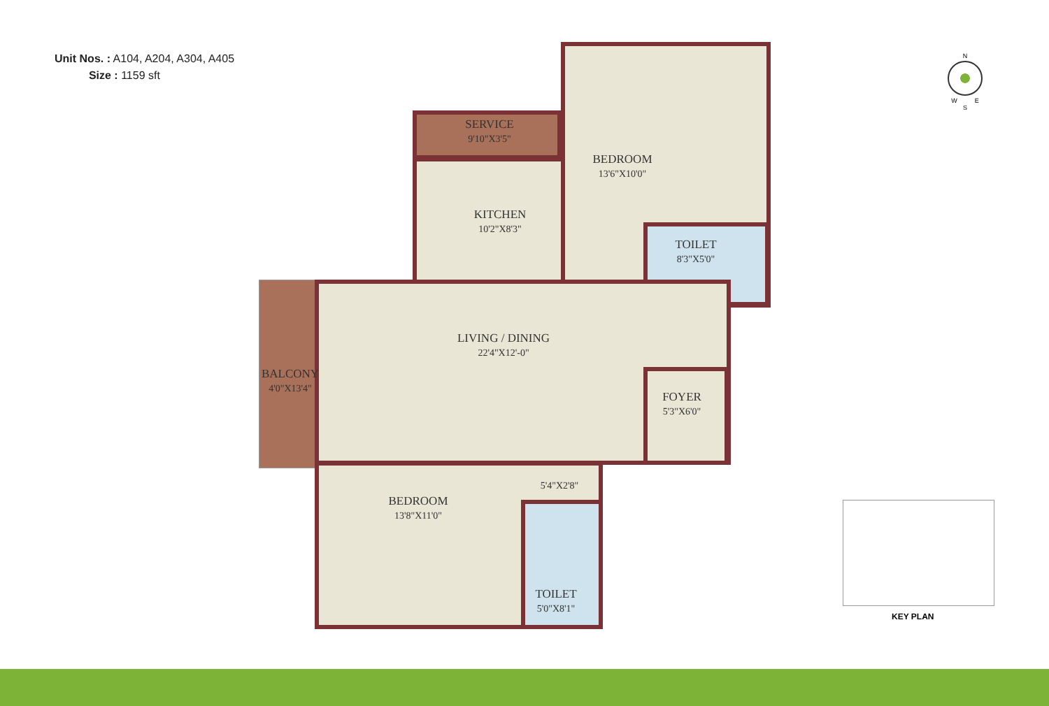Unit Nos. : A104, A204, A304, A405
Size : 1159 sft
N
W E
S
SERVICE
9'10"X3'5"
KITCHEN
10'2"X8'3"
BEDROOM
13'6"X10'0"
TOILET
8'3"X5'0"
LIVING / DINING
22'4"X12'-0"
BALCONY
4'0"X13'4"
FOYER
5'3"X6'0"
5'4"X2'8"
BEDROOM
13'8"X11'0"
TOILET
5'0"X8'1"
KEY PLAN